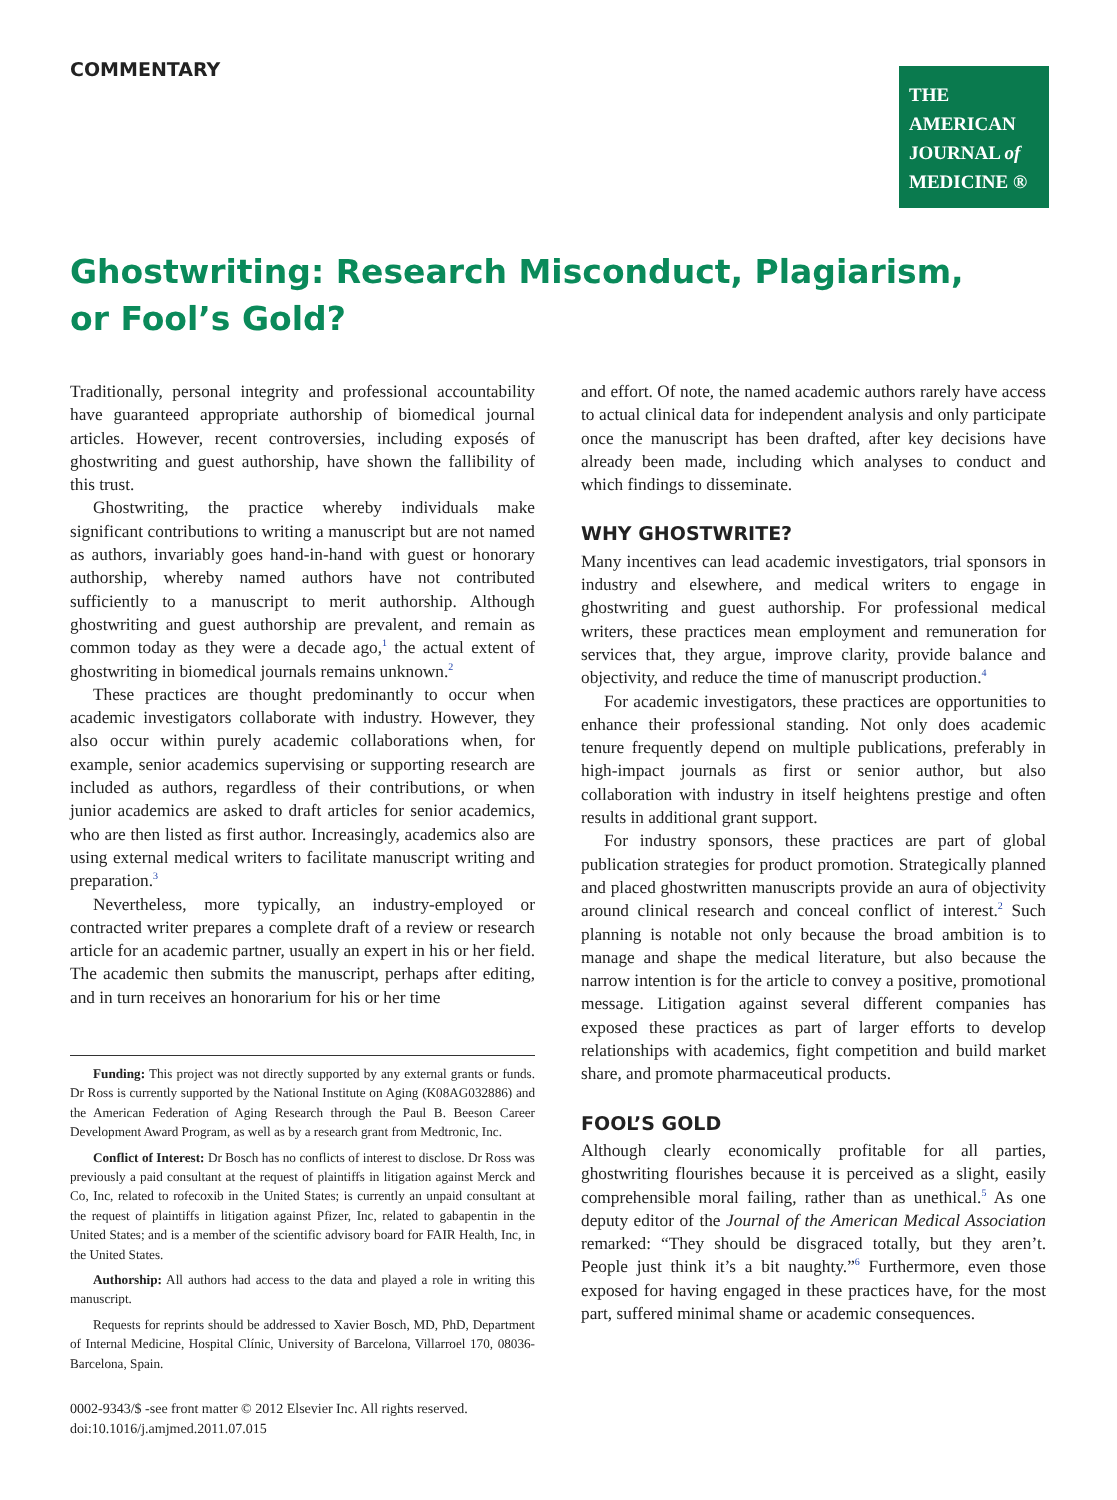COMMENTARY
THE AMERICAN
JOURNAL of
MEDICINE ®
Ghostwriting: Research Misconduct, Plagiarism,
or Fool’s Gold?
Traditionally, personal integrity and professional accountability have guaranteed appropriate authorship of biomedical journal articles. However, recent controversies, including exposés of ghostwriting and guest authorship, have shown the fallibility of this trust.
Ghostwriting, the practice whereby individuals make significant contributions to writing a manuscript but are not named as authors, invariably goes hand-in-hand with guest or honorary authorship, whereby named authors have not contributed sufficiently to a manuscript to merit authorship. Although ghostwriting and guest authorship are prevalent, and remain as common today as they were a decade ago,<sup>1</sup> the actual extent of ghostwriting in biomedical journals remains unknown.<sup>2</sup>
These practices are thought predominantly to occur when academic investigators collaborate with industry. However, they also occur within purely academic collaborations when, for example, senior academics supervising or supporting research are included as authors, regardless of their contributions, or when junior academics are asked to draft articles for senior academics, who are then listed as first author. Increasingly, academics also are using external medical writers to facilitate manuscript writing and preparation.<sup>3</sup>
Nevertheless, more typically, an industry-employed or contracted writer prepares a complete draft of a review or research article for an academic partner, usually an expert in his or her field. The academic then submits the manuscript, perhaps after editing, and in turn receives an honorarium for his or her time
Funding: This project was not directly supported by any external grants or funds. Dr Ross is currently supported by the National Institute on Aging (K08AG032886) and the American Federation of Aging Research through the Paul B. Beeson Career Development Award Program, as well as by a research grant from Medtronic, Inc.
Conflict of Interest: Dr Bosch has no conflicts of interest to disclose. Dr Ross was previously a paid consultant at the request of plaintiffs in litigation against Merck and Co, Inc, related to rofecoxib in the United States; is currently an unpaid consultant at the request of plaintiffs in litigation against Pfizer, Inc, related to gabapentin in the United States; and is a member of the scientific advisory board for FAIR Health, Inc, in the United States.
Authorship: All authors had access to the data and played a role in writing this manuscript.
Requests for reprints should be addressed to Xavier Bosch, MD, PhD, Department of Internal Medicine, Hospital Clínic, University of Barcelona, Villarroel 170, 08036-Barcelona, Spain.
0002-9343/$ -see front matter © 2012 Elsevier Inc. All rights reserved.
doi:10.1016/j.amjmed.2011.07.015
and effort. Of note, the named academic authors rarely have access to actual clinical data for independent analysis and only participate once the manuscript has been drafted, after key decisions have already been made, including which analyses to conduct and which findings to disseminate.
WHY GHOSTWRITE?
Many incentives can lead academic investigators, trial sponsors in industry and elsewhere, and medical writers to engage in ghostwriting and guest authorship. For professional medical writers, these practices mean employment and remuneration for services that, they argue, improve clarity, provide balance and objectivity, and reduce the time of manuscript production.<sup>4</sup>
For academic investigators, these practices are opportunities to enhance their professional standing. Not only does academic tenure frequently depend on multiple publications, preferably in high-impact journals as first or senior author, but also collaboration with industry in itself heightens prestige and often results in additional grant support.
For industry sponsors, these practices are part of global publication strategies for product promotion. Strategically planned and placed ghostwritten manuscripts provide an aura of objectivity around clinical research and conceal conflict of interest.<sup>2</sup> Such planning is notable not only because the broad ambition is to manage and shape the medical literature, but also because the narrow intention is for the article to convey a positive, promotional message. Litigation against several different companies has exposed these practices as part of larger efforts to develop relationships with academics, fight competition and build market share, and promote pharmaceutical products.
FOOL’S GOLD
Although clearly economically profitable for all parties, ghostwriting flourishes because it is perceived as a slight, easily comprehensible moral failing, rather than as unethical.<sup>5</sup> As one deputy editor of the Journal of the American Medical Association remarked: “They should be disgraced totally, but they aren’t. People just think it’s a bit naughty.”<sup>6</sup> Furthermore, even those exposed for having engaged in these practices have, for the most part, suffered minimal shame or academic consequences.